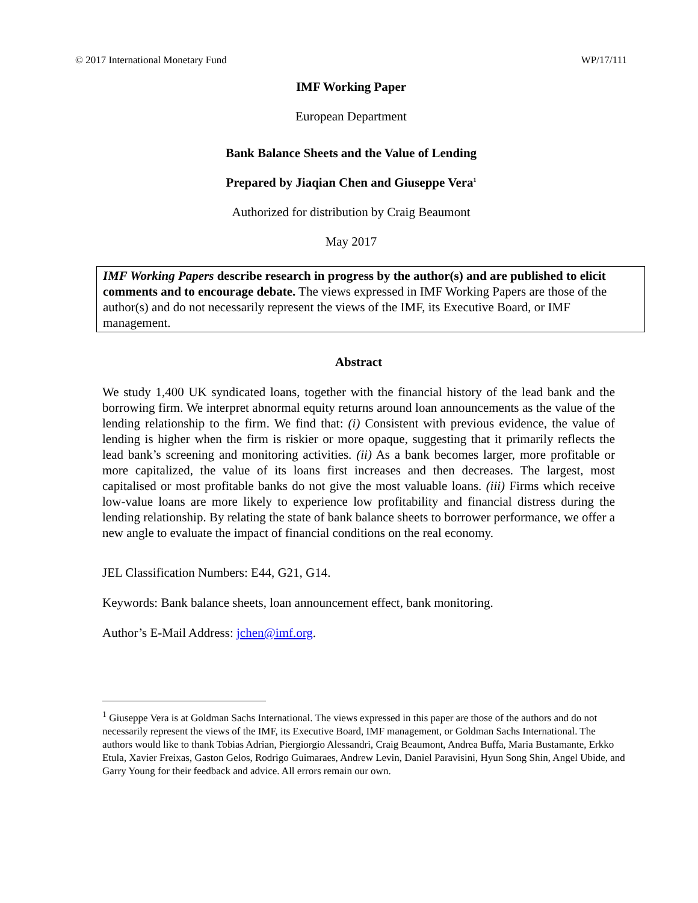© 2017 International Monetary Fund WP/17/111
IMF Working Paper
European Department
Bank Balance Sheets and the Value of Lending
Prepared by Jiaqian Chen and Giuseppe Vera<sup>1</sup>
Authorized for distribution by Craig Beaumont
May 2017
IMF Working Papers describe research in progress by the author(s) and are published to elicit comments and to encourage debate. The views expressed in IMF Working Papers are those of the author(s) and do not necessarily represent the views of the IMF, its Executive Board, or IMF management.
Abstract
We study 1,400 UK syndicated loans, together with the financial history of the lead bank and the borrowing firm. We interpret abnormal equity returns around loan announcements as the value of the lending relationship to the firm. We find that: (i) Consistent with previous evidence, the value of lending is higher when the firm is riskier or more opaque, suggesting that it primarily reflects the lead bank’s screening and monitoring activities. (ii) As a bank becomes larger, more profitable or more capitalized, the value of its loans first increases and then decreases. The largest, most capitalised or most profitable banks do not give the most valuable loans. (iii) Firms which receive low-value loans are more likely to experience low profitability and financial distress during the lending relationship. By relating the state of bank balance sheets to borrower performance, we offer a new angle to evaluate the impact of financial conditions on the real economy.
JEL Classification Numbers: E44, G21, G14.
Keywords: Bank balance sheets, loan announcement effect, bank monitoring.
Author’s E-Mail Address: jchen@imf.org.
<sup>1</sup> Giuseppe Vera is at Goldman Sachs International. The views expressed in this paper are those of the authors and do not necessarily represent the views of the IMF, its Executive Board, IMF management, or Goldman Sachs International. The authors would like to thank Tobias Adrian, Piergiorgio Alessandri, Craig Beaumont, Andrea Buffa, Maria Bustamante, Erkko Etula, Xavier Freixas, Gaston Gelos, Rodrigo Guimaraes, Andrew Levin, Daniel Paravisini, Hyun Song Shin, Angel Ubide, and Garry Young for their feedback and advice. All errors remain our own.